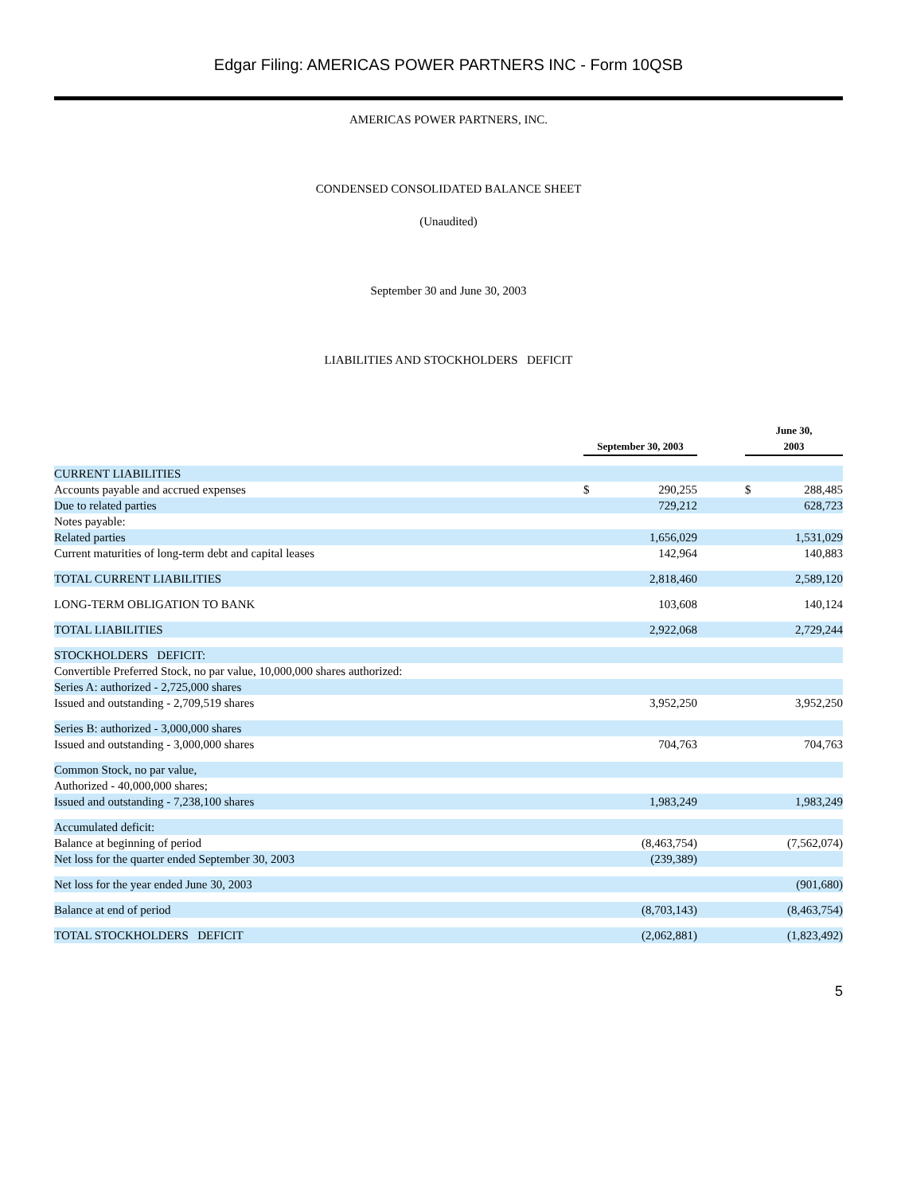Edgar Filing: AMERICAS POWER PARTNERS INC - Form 10QSB
AMERICAS POWER PARTNERS, INC.
CONDENSED CONSOLIDATED BALANCE SHEET
(Unaudited)
September 30 and June 30, 2003
LIABILITIES AND STOCKHOLDERS DEFICIT
| | | | | June 30, | |
| --- | --- | --- | --- | --- | --- |
| | September 30, 2003 | | | 2003 | |
| CURRENT LIABILITIES | | | | | |
| Accounts payable and accrued expenses | $ | 290,255 | | $ | 288,485 |
| Due to related parties | | 729,212 | | | 628,723 |
| Notes payable: | | | | | |
| Related parties | | 1,656,029 | | | 1,531,029 |
| Current maturities of long-term debt and capital leases | | 142,964 | | | 140,883 |
| TOTAL CURRENT LIABILITIES | | 2,818,460 | | | 2,589,120 |
| LONG-TERM OBLIGATION TO BANK | | 103,608 | | | 140,124 |
| TOTAL LIABILITIES | | 2,922,068 | | | 2,729,244 |
| STOCKHOLDERS DEFICIT: | | | | | |
| Convertible Preferred Stock, no par value, 10,000,000 shares authorized: | | | | | |
| Series A: authorized - 2,725,000 shares | | | | | |
| Issued and outstanding - 2,709,519 shares | | 3,952,250 | | | 3,952,250 |
| Series B: authorized - 3,000,000 shares | | | | | |
| Issued and outstanding - 3,000,000 shares | | 704,763 | | | 704,763 |
| Common Stock, no par value, | | | | | |
| Authorized - 40,000,000 shares; | | | | | |
| Issued and outstanding - 7,238,100 shares | | 1,983,249 | | | 1,983,249 |
| Accumulated deficit: | | | | | |
| Balance at beginning of period | | (8,463,754) | | | (7,562,074) |
| Net loss for the quarter ended September 30, 2003 | | (239,389) | | | |
| Net loss for the year ended June 30, 2003 | | | | | (901,680) |
| Balance at end of period | | (8,703,143) | | | (8,463,754) |
| TOTAL STOCKHOLDERS DEFICIT | | (2,062,881) | | | (1,823,492) |
5